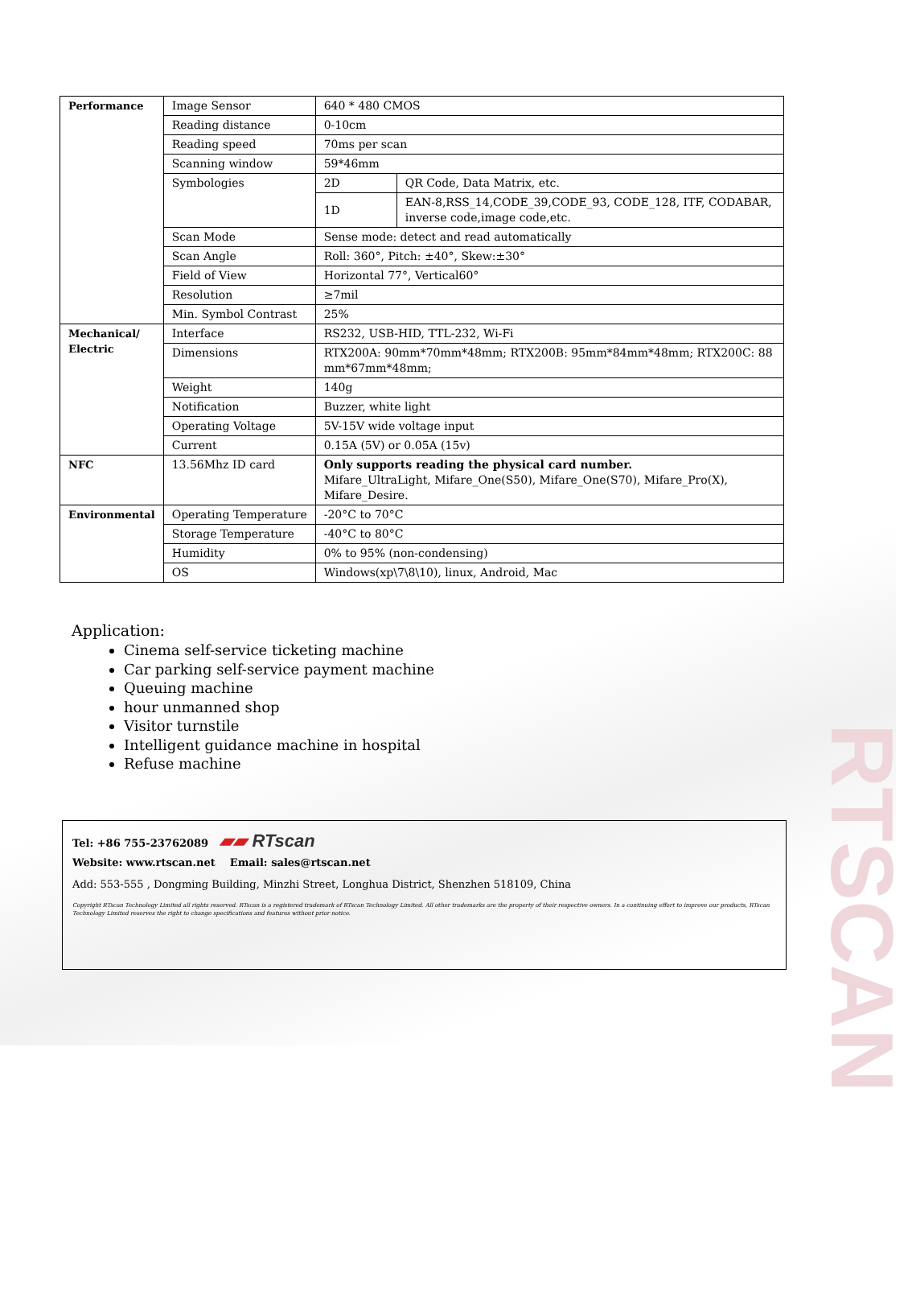RTSCAN
| Performance | Image Sensor | 640 * 480 CMOS | |
| | Reading distance | 0-10cm | |
| | Reading speed | 70ms per scan | |
| | Scanning window | 59*46mm | |
| | Symbologies | 2D | QR Code, Data Matrix, etc. |
| | | 1D | EAN-8,RSS_14,CODE_39,CODE_93, CODE_128, ITF, CODABAR, inverse code,image code,etc. |
| | Scan Mode | Sense mode: detect and read automatically | |
| | Scan Angle | Roll: 360°, Pitch: ±40°, Skew:±30° | |
| | Field of View | Horizontal 77°, Vertical60° | |
| | Resolution | ≥7mil | |
| | Min. Symbol Contrast | 25% | |
| Mechanical/ Electric | Interface | RS232, USB-HID, TTL-232, Wi-Fi | |
| | Dimensions | RTX200A: 90mm*70mm*48mm; RTX200B: 95mm*84mm*48mm; RTX200C: 88 mm*67mm*48mm; | |
| | Weight | 140g | |
| | Notification | Buzzer, white light | |
| | Operating Voltage | 5V-15V wide voltage input | |
| | Current | 0.15A (5V) or 0.05A (15v) | |
| NFC | 13.56Mhz ID card | Only supports reading the physical card number. Mifare_UltraLight, Mifare_One(S50), Mifare_One(S70), Mifare_Pro(X), Mifare_Desire. | |
| Environmental | Operating Temperature | -20°C to 70°C | |
| | Storage Temperature | -40°C to 80°C | |
| | Humidity | 0% to 95% (non-condensing) | |
| | OS | Windows(xp\7\8\10), linux, Android, Mac | |
Application:
Cinema self-service ticketing machine
Car parking self-service payment machine
Queuing machine
hour unmanned shop
Visitor turnstile
Intelligent guidance machine in hospital
Refuse machine
Tel: +86 755-23762089 ▰▰ RTscan
Website: www.rtscan.net Email: sales@rtscan.net
Add: 553-555 , Dongming Building, Minzhi Street, Longhua District, Shenzhen 518109, China
Copyright RTscan Technology Limited all rights reserved. RTscan is a registered trademark of RTscan Technology Limited. All other trademarks are the property of their respective owners. In a continuing effort to improve our products, RTscan Technology Limited reserves the right to change specifications and features without prior notice.